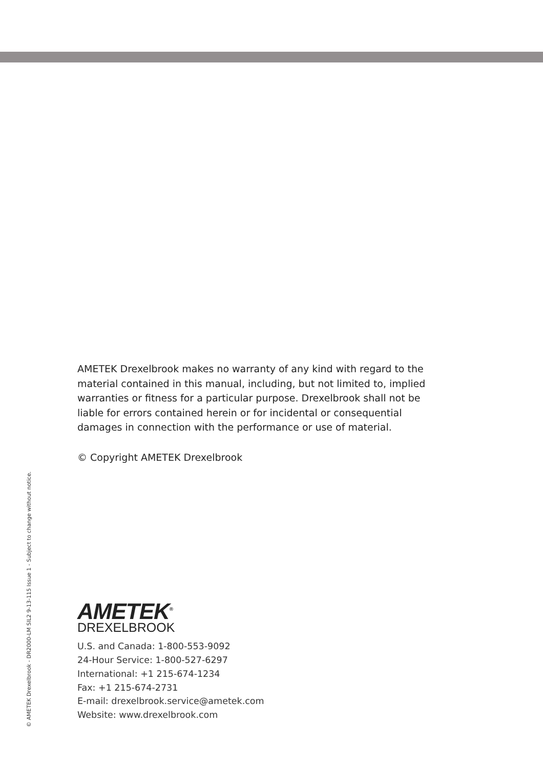AMETEK Drexelbrook makes no warranty of any kind with regard to the material contained in this manual, including, but not limited to, implied warranties or fitness for a particular purpose. Drexelbrook shall not be liable for errors contained herein or for incidental or consequential damages in connection with the performance or use of material.
© Copyright AMETEK Drexelbrook
AMETEK<sup>®</sup>
DREXELBROOK
U.S. and Canada: 1-800-553-9092
24-Hour Service: 1-800-527-6297
International: +1 215-674-1234
Fax: +1 215-674-2731
E-mail: drexelbrook.service@ametek.com
Website: www.drexelbrook.com
© AMETEK Drexelbrook - DR2000-LM SIL2 9-13-115 Issue 1 - Subject to change without notice.